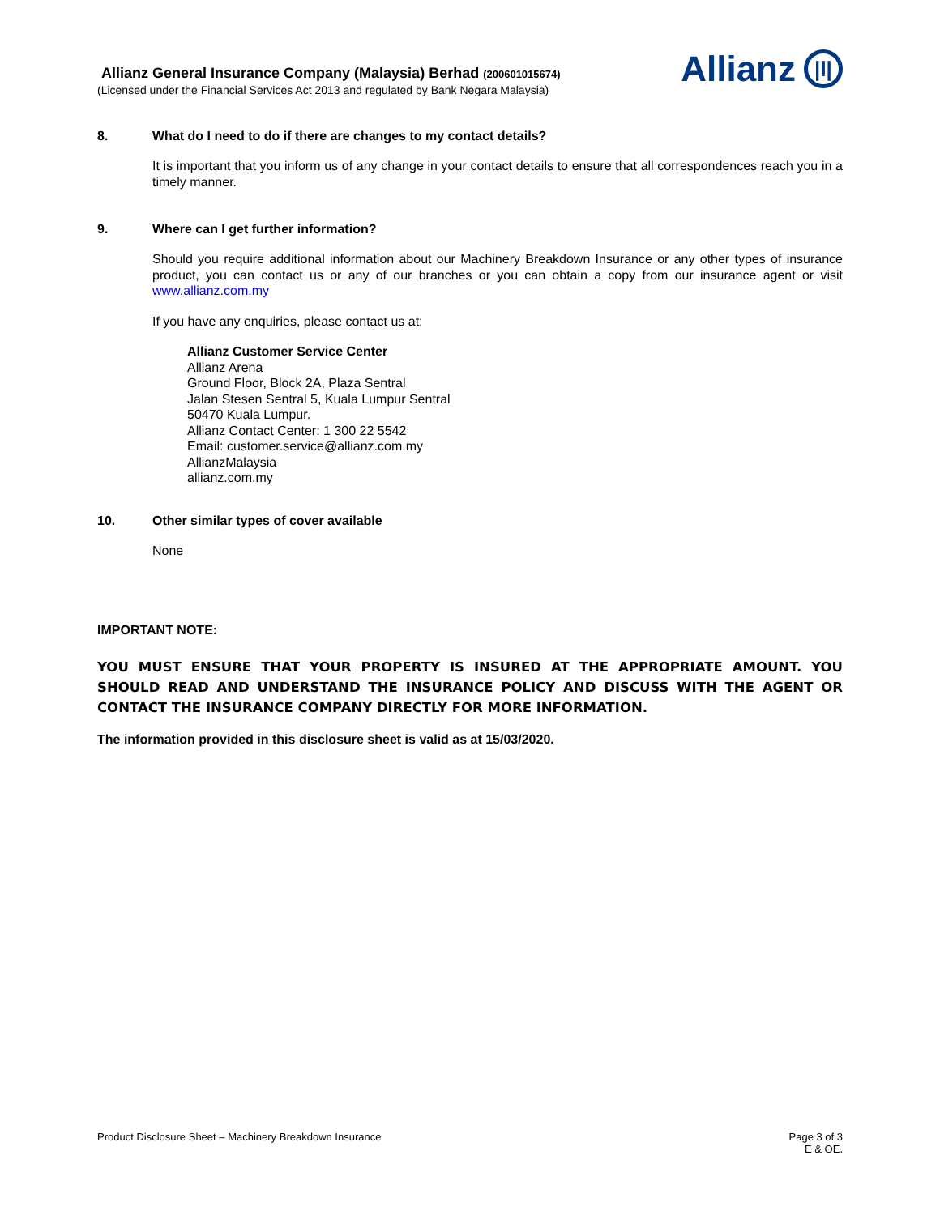Allianz General Insurance Company (Malaysia) Berhad (200601015674)
(Licensed under the Financial Services Act 2013 and regulated by Bank Negara Malaysia)
Allianz
|l|
8. What do I need to do if there are changes to my contact details?
It is important that you inform us of any change in your contact details to ensure that all correspondences reach you in a timely manner.
9. Where can I get further information?
Should you require additional information about our Machinery Breakdown Insurance or any other types of insurance product, you can contact us or any of our branches or you can obtain a copy from our insurance agent or visit www.allianz.com.my
If you have any enquiries, please contact us at:
Allianz Customer Service Center
Allianz Arena
Ground Floor, Block 2A, Plaza Sentral
Jalan Stesen Sentral 5, Kuala Lumpur Sentral
50470 Kuala Lumpur.
Allianz Contact Center: 1 300 22 5542
Email: customer.service@allianz.com.my
AllianzMalaysia
allianz.com.my
10. Other similar types of cover available
None
IMPORTANT NOTE:
YOU MUST ENSURE THAT YOUR PROPERTY IS INSURED AT THE APPROPRIATE AMOUNT. YOU SHOULD READ AND UNDERSTAND THE INSURANCE POLICY AND DISCUSS WITH THE AGENT OR CONTACT THE INSURANCE COMPANY DIRECTLY FOR MORE INFORMATION.
The information provided in this disclosure sheet is valid as at 15/03/2020.
Product Disclosure Sheet – Machinery Breakdown Insurance
Page 3 of 3
E & OE.